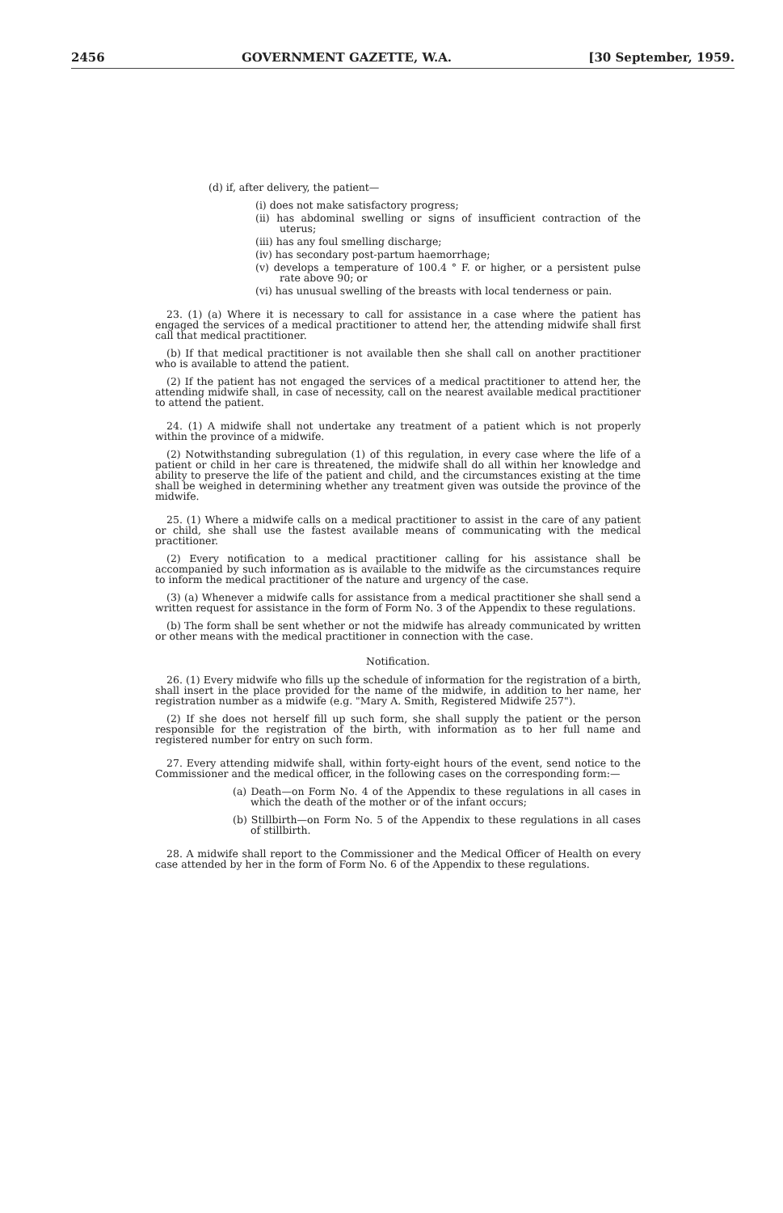2456 GOVERNMENT GAZETTE, W.A. [30 September, 1959.
(d) if, after delivery, the patient—
(i) does not make satisfactory progress;
(ii) has abdominal swelling or signs of insufficient contraction of the uterus;
(iii) has any foul smelling discharge;
(iv) has secondary post-partum haemorrhage;
(v) develops a temperature of 100.4 ° F. or higher, or a persistent pulse rate above 90; or
(vi) has unusual swelling of the breasts with local tenderness or pain.
23. (1) (a) Where it is necessary to call for assistance in a case where the patient has engaged the services of a medical practitioner to attend her, the attending midwife shall first call that medical practitioner.
(b) If that medical practitioner is not available then she shall call on another practitioner who is available to attend the patient.
(2) If the patient has not engaged the services of a medical practitioner to attend her, the attending midwife shall, in case of necessity, call on the nearest available medical practitioner to attend the patient.
24. (1) A midwife shall not undertake any treatment of a patient which is not properly within the province of a midwife.
(2) Notwithstanding subregulation (1) of this regulation, in every case where the life of a patient or child in her care is threatened, the midwife shall do all within her knowledge and ability to preserve the life of the patient and child, and the circumstances existing at the time shall be weighed in determining whether any treatment given was outside the province of the midwife.
25. (1) Where a midwife calls on a medical practitioner to assist in the care of any patient or child, she shall use the fastest available means of communicating with the medical practitioner.
(2) Every notification to a medical practitioner calling for his assistance shall be accompanied by such information as is available to the midwife as the circumstances require to inform the medical practitioner of the nature and urgency of the case.
(3) (a) Whenever a midwife calls for assistance from a medical practitioner she shall send a written request for assistance in the form of Form No. 3 of the Appendix to these regulations.
(b) The form shall be sent whether or not the midwife has already communicated by written or other means with the medical practitioner in connection with the case.
Notification.
26. (1) Every midwife who fills up the schedule of information for the registration of a birth, shall insert in the place provided for the name of the midwife, in addition to her name, her registration number as a midwife (e.g. "Mary A. Smith, Registered Midwife 257").
(2) If she does not herself fill up such form, she shall supply the patient or the person responsible for the registration of the birth, with information as to her full name and registered number for entry on such form.
27. Every attending midwife shall, within forty-eight hours of the event, send notice to the Commissioner and the medical officer, in the following cases on the corresponding form:—
(a) Death—on Form No. 4 of the Appendix to these regulations in all cases in which the death of the mother or of the infant occurs;
(b) Stillbirth—on Form No. 5 of the Appendix to these regulations in all cases of stillbirth.
28. A midwife shall report to the Commissioner and the Medical Officer of Health on every case attended by her in the form of Form No. 6 of the Appendix to these regulations.